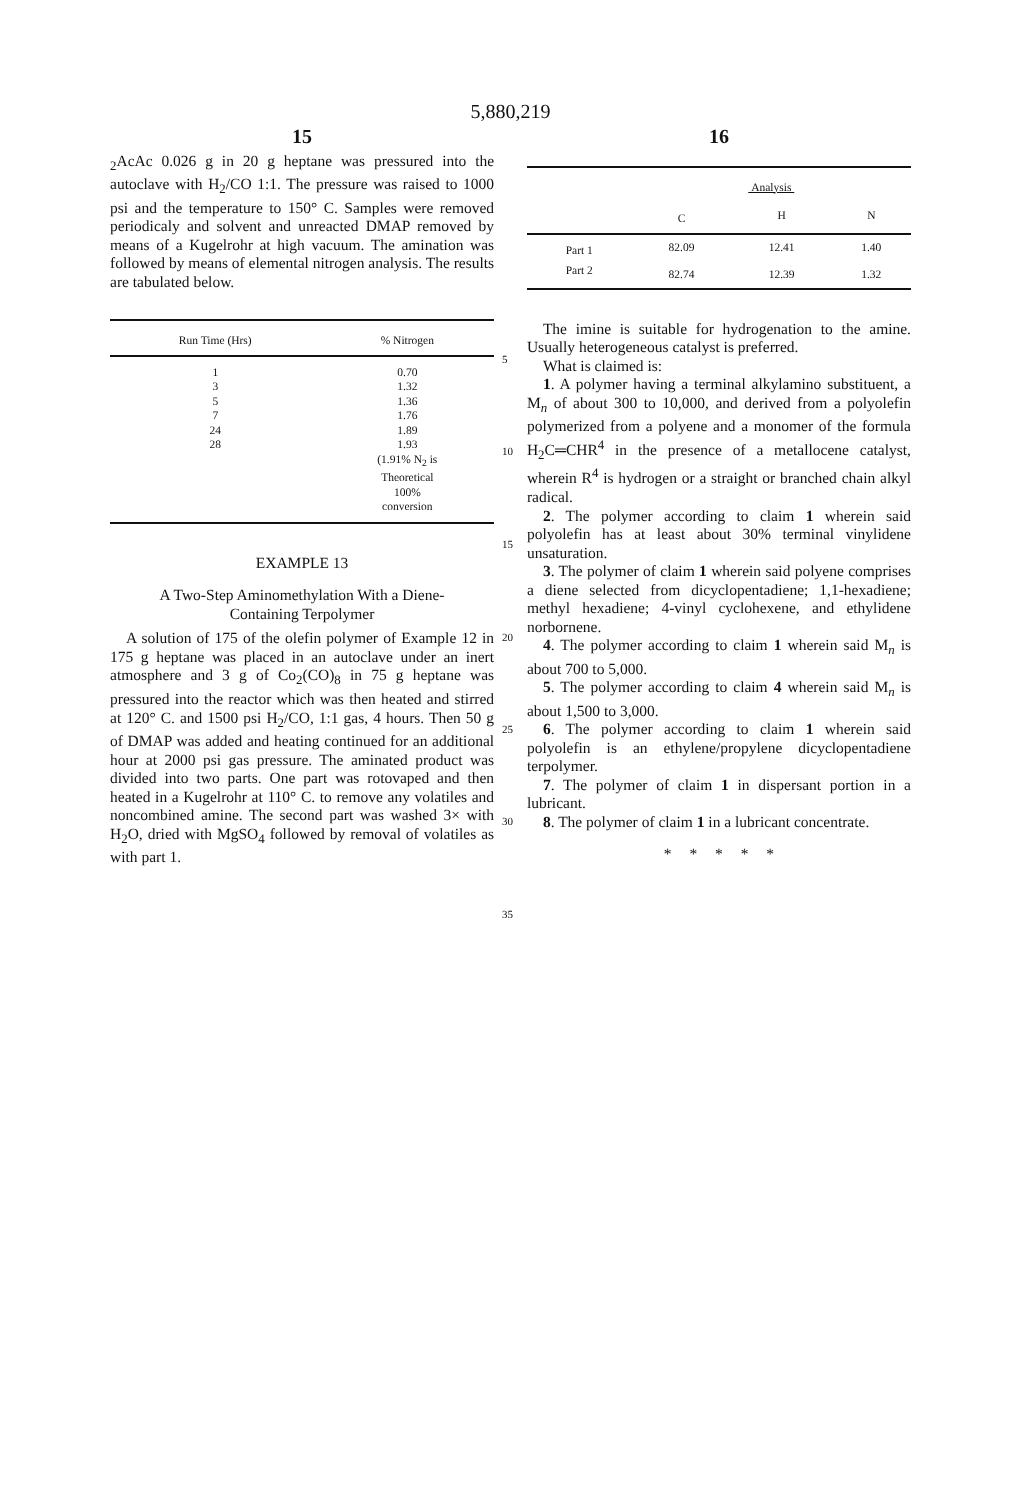5,880,219
15
<sub>2</sub>AcAc 0.026 g in 20 g heptane was pressured into the autoclave with H<sub>2</sub>/CO 1:1. The pressure was raised to 1000 psi and the temperature to 150° C. Samples were removed periodicaly and solvent and unreacted DMAP removed by means of a Kugelrohr at high vacuum. The amination was followed by means of elemental nitrogen analysis. The results are tabulated below.
| Run Time (Hrs) | % Nitrogen |
| --- | --- |
| 1 | 0.70 |
| 3 | 1.32 |
| 5 | 1.36 |
| 7 | 1.76 |
| 24 | 1.89 |
| 28 | 1.93 |
| | (1.91% N<sub>2</sub> is Theoretical 100% conversion |
EXAMPLE 13
A Two-Step Aminomethylation With a Diene-
Containing Terpolymer
A solution of 175 of the olefin polymer of Example 12 in 175 g heptane was placed in an autoclave under an inert atmosphere and 3 g of Co<sub>2</sub>(CO)<sub>8</sub> in 75 g heptane was pressured into the reactor which was then heated and stirred at 120° C. and 1500 psi H<sub>2</sub>/CO, 1:1 gas, 4 hours. Then 50 g of DMAP was added and heating continued for an additional hour at 2000 psi gas pressure. The aminated product was divided into two parts. One part was rotovaped and then heated in a Kugelrohr at 110° C. to remove any volatiles and noncombined amine. The second part was washed 3× with H<sub>2</sub>O, dried with MgSO<sub>4</sub> followed by removal of volatiles as with part 1.
5
10
15
20
25
30
35
16
| | Analysis | | |
| --- | --- | --- | --- |
| | C | H | N |
| Part 1 | 82.09 | 12.41 | 1.40 |
| Part 2 | 82.74 | 12.39 | 1.32 |
The imine is suitable for hydrogenation to the amine. Usually heterogeneous catalyst is preferred.
What is claimed is:
1. A polymer having a terminal alkylamino substituent, a M<sub>n</sub> of about 300 to 10,000, and derived from a polyolefin polymerized from a polyene and a monomer of the formula H<sub>2</sub>C═CHR<sup>4</sup> in the presence of a metallocene catalyst, wherein R<sup>4</sup> is hydrogen or a straight or branched chain alkyl radical.
2. The polymer according to claim 1 wherein said polyolefin has at least about 30% terminal vinylidene unsaturation.
3. The polymer of claim 1 wherein said polyene comprises a diene selected from dicyclopentadiene; 1,1-hexadiene; methyl hexadiene; 4-vinyl cyclohexene, and ethylidene norbornene.
4. The polymer according to claim 1 wherein said M<sub>n</sub> is about 700 to 5,000.
5. The polymer according to claim 4 wherein said M<sub>n</sub> is about 1,500 to 3,000.
6. The polymer according to claim 1 wherein said polyolefin is an ethylene/propylene dicyclopentadiene terpolymer.
7. The polymer of claim 1 in dispersant portion in a lubricant.
8. The polymer of claim 1 in a lubricant concentrate.
* * * * *